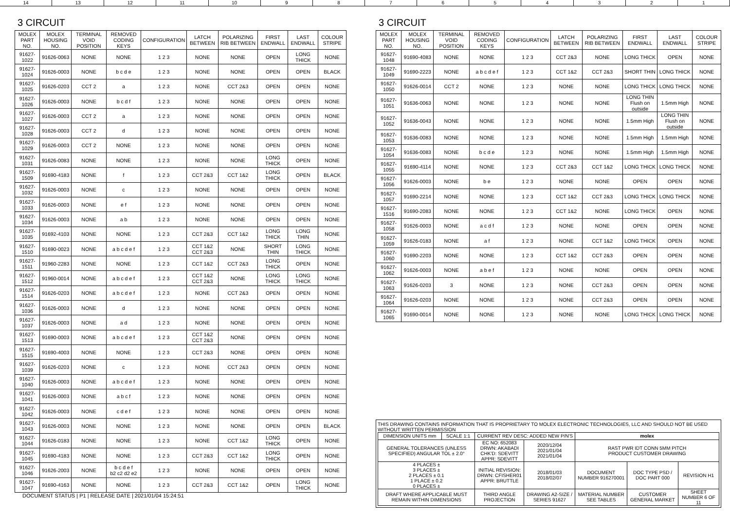14 13 12 11 10 987654321
3 CIRCUIT
| MOLEX PART NO. | MOLEX HOUSING NO. | TERMINAL VOID POSITION | REMOVED CODING KEYS | CONFIGURATION | LATCH BETWEEN | POLARIZING RIB BETWEEN | FIRST ENDWALL | LAST ENDWALL | COLOUR STRIPE |
| --- | --- | --- | --- | --- | --- | --- | --- | --- | --- |
| 91627-1022 | 91626-0063 | NONE | NONE | 1 2 3 | NONE | NONE | OPEN | LONG THICK | NONE |
| 91627-1024 | 91626-0003 | NONE | b c d e | 1 2 3 | NONE | NONE | OPEN | OPEN | BLACK |
| 91627-1025 | 91626-0203 | CCT 2 | a | 1 2 3 | NONE | CCT 2&3 | OPEN | OPEN | NONE |
| 91627-1026 | 91626-0003 | NONE | b c d f | 1 2 3 | NONE | NONE | OPEN | OPEN | NONE |
| 91627-1027 | 91626-0003 | CCT 2 | a | 1 2 3 | NONE | NONE | OPEN | OPEN | NONE |
| 91627-1028 | 91626-0003 | CCT 2 | d | 1 2 3 | NONE | NONE | OPEN | OPEN | NONE |
| 91627-1029 | 91626-0003 | CCT 2 | NONE | 1 2 3 | NONE | NONE | OPEN | OPEN | NONE |
| 91627-1031 | 91626-0083 | NONE | NONE | 1 2 3 | NONE | NONE | LONG THICK | OPEN | NONE |
| 91627-1509 | 91690-4183 | NONE | f | 1 2 3 | CCT 2&3 | CCT 1&2 | LONG THICK | OPEN | BLACK |
| 91627-1032 | 91626-0003 | NONE | c | 1 2 3 | NONE | NONE | OPEN | OPEN | NONE |
| 91627-1033 | 91626-0003 | NONE | e f | 1 2 3 | NONE | NONE | OPEN | OPEN | NONE |
| 91627-1034 | 91626-0003 | NONE | a b | 1 2 3 | NONE | NONE | OPEN | OPEN | NONE |
| 91627-1035 | 91692-4103 | NONE | NONE | 1 2 3 | CCT 2&3 | CCT 1&2 | LONG THICK | LONG THIN | NONE |
| 91627-1510 | 91690-0023 | NONE | a b c d e f | 1 2 3 | CCT 1&2 CCT 2&3 | NONE | SHORT THIN | LONG THICK | NONE |
| 91627-1511 | 91960-2283 | NONE | NONE | 1 2 3 | CCT 1&2 | CCT 2&3 | LONG THICK | OPEN | NONE |
| 91627-1512 | 91960-0014 | NONE | a b c d e f | 1 2 3 | CCT 1&2 CCT 2&3 | NONE | LONG THICK | LONG THICK | NONE |
| 91627-1514 | 91626-0203 | NONE | a b c d e f | 1 2 3 | NONE | CCT 2&3 | OPEN | OPEN | NONE |
| 91627-1036 | 91626-0003 | NONE | d | 1 2 3 | NONE | NONE | OPEN | OPEN | NONE |
| 91627-1037 | 91626-0003 | NONE | a d | 1 2 3 | NONE | NONE | OPEN | OPEN | NONE |
| 91627-1513 | 91690-0003 | NONE | a b c d e f | 1 2 3 | CCT 1&2 CCT 2&3 | NONE | OPEN | OPEN | NONE |
| 91627-1515 | 91690-4003 | NONE | NONE | 1 2 3 | CCT 2&3 | NONE | OPEN | OPEN | NONE |
| 91627-1039 | 91626-0203 | NONE | c | 1 2 3 | NONE | CCT 2&3 | OPEN | OPEN | NONE |
| 91627-1040 | 91626-0003 | NONE | a b c d e f | 1 2 3 | NONE | NONE | OPEN | OPEN | NONE |
| 91627-1041 | 91626-0003 | NONE | a b c f | 1 2 3 | NONE | NONE | OPEN | OPEN | NONE |
| 91627-1042 | 91626-0003 | NONE | c d e f | 1 2 3 | NONE | NONE | OPEN | OPEN | NONE |
| 91627-1043 | 91626-0003 | NONE | NONE | 1 2 3 | NONE | NONE | OPEN | OPEN | BLACK |
| 91627-1044 | 91626-0183 | NONE | NONE | 1 2 3 | NONE | CCT 1&2 | LONG THICK | OPEN | NONE |
| 91627-1045 | 91690-4183 | NONE | NONE | 1 2 3 | CCT 2&3 | CCT 1&2 | LONG THICK | OPEN | NONE |
| 91627-1046 | 91626-2003 | NONE | b c d e f b2 c2 d2 e2 | 1 2 3 | NONE | NONE | OPEN | OPEN | NONE |
| 91627-1047 | 91690-4163 | NONE | NONE | 1 2 3 | CCT 2&3 | CCT 1&2 | OPEN | LONG THICK | NONE |
DOCUMENT STATUS | P1 | RELEASE DATE | 2021/01/04 15:24:51
3 CIRCUIT
| MOLEX PART NO. | MOLEX HOUSING NO. | TERMINAL VOID POSITION | REMOVED CODING KEYS | CONFIGURATION | LATCH BETWEEN | POLARIZING RIB BETWEEN | FIRST ENDWALL | LAST ENDWALL | COLOUR STRIPE |
| --- | --- | --- | --- | --- | --- | --- | --- | --- | --- |
| 91627-1048 | 91690-4083 | NONE | NONE | 1 2 3 | CCT 2&3 | NONE | LONG THICK | OPEN | NONE |
| 91627-1049 | 91690-2223 | NONE | a b c d e f | 1 2 3 | CCT 1&2 | CCT 2&3 | SHORT THIN | LONG THICK | NONE |
| 91627-1050 | 91626-0014 | CCT 2 | NONE | 1 2 3 | NONE | NONE | LONG THICK | LONG THICK | NONE |
| 91627-1051 | 91636-0063 | NONE | NONE | 1 2 3 | NONE | NONE | LONG THIN Flush on outside | 1.5mm High | NONE |
| 91627-1052 | 91636-0043 | NONE | NONE | 1 2 3 | NONE | NONE | 1.5mm High | LONG THIN Flush on outside | NONE |
| 91627-1053 | 91636-0083 | NONE | NONE | 1 2 3 | NONE | NONE | 1.5mm High | 1.5mm High | NONE |
| 91627-1054 | 91636-0083 | NONE | b c d e | 1 2 3 | NONE | NONE | 1.5mm High | 1.5mm High | NONE |
| 91627-1055 | 91690-4114 | NONE | NONE | 1 2 3 | CCT 2&3 | CCT 1&2 | LONG THICK | LONG THICK | NONE |
| 91627-1056 | 91626-0003 | NONE | b e | 1 2 3 | NONE | NONE | OPEN | OPEN | NONE |
| 91627-1057 | 91690-2214 | NONE | NONE | 1 2 3 | CCT 1&2 | CCT 2&3 | LONG THICK | LONG THICK | NONE |
| 91627-1516 | 91690-2083 | NONE | NONE | 1 2 3 | CCT 1&2 | NONE | LONG THICK | OPEN | NONE |
| 91627-1058 | 91626-0003 | NONE | a c d f | 1 2 3 | NONE | NONE | OPEN | OPEN | NONE |
| 91627-1059 | 91626-0183 | NONE | a f | 1 2 3 | NONE | CCT 1&2 | LONG THICK | OPEN | NONE |
| 91627-1060 | 91690-2203 | NONE | NONE | 1 2 3 | CCT 1&2 | CCT 2&3 | OPEN | OPEN | NONE |
| 91627-1062 | 91626-0003 | NONE | a b e f | 1 2 3 | NONE | NONE | OPEN | OPEN | NONE |
| 91627-1063 | 91626-0203 | 3 | NONE | 1 2 3 | NONE | CCT 2&3 | OPEN | OPEN | NONE |
| 91627-1064 | 91626-0203 | NONE | NONE | 1 2 3 | NONE | CCT 2&3 | OPEN | OPEN | NONE |
| 91627-1065 | 91690-0014 | NONE | NONE | 1 2 3 | NONE | NONE | LONG THICK | LONG THICK | NONE |
THIS DRAWING CONTAINS INFORMATION THAT IS PROPRIETARY TO MOLEX ELECTRONIC TECHNOLOGIES, LLC AND SHOULD NOT BE USED WITHOUT WRITTEN PERMISSION
| DIMENSION UNITS mm | SCALE 1:1 | CURRENT REV DESC: ADDED NEW P/N'S | | molex | | |
| GENERAL TOLERANCES (UNLESS SPECIFIED) ANGULAR TOL ± 2.0° | | EC NO: 652083 DRWN: AKABADI CHK'D: SDEVITT APPR: SDEVITT | 2020/12/04 2021/01/04 2021/01/04 | RAST PWR IDT CONN 5MM PITCH PRODUCT CUSTOMER DRAWING | | |
| 4 PLACES ± 3 PLACES ± 2 PLACES ± 0.1 1 PLACE ± 0.2 0 PLACES ± | | INITIAL REVISION: DRWN: CFISHER01 APPR: BRUTTLE | 2018/01/03 2018/02/07 | DOCUMENT NUMBER 916270001 | DOC TYPE PSD / DOC PART 000 | REVISION H1 |
| DRAFT WHERE APPLICABLE MUST REMAIN WITHIN DIMENSIONS | | THIRD ANGLE PROJECTION | DRAWING A2-SIZE / SERIES 91627 | MATERIAL NUMBER SEE TABLES | CUSTOMER GENERAL MARKET | SHEET NUMBER 6 OF 11 |